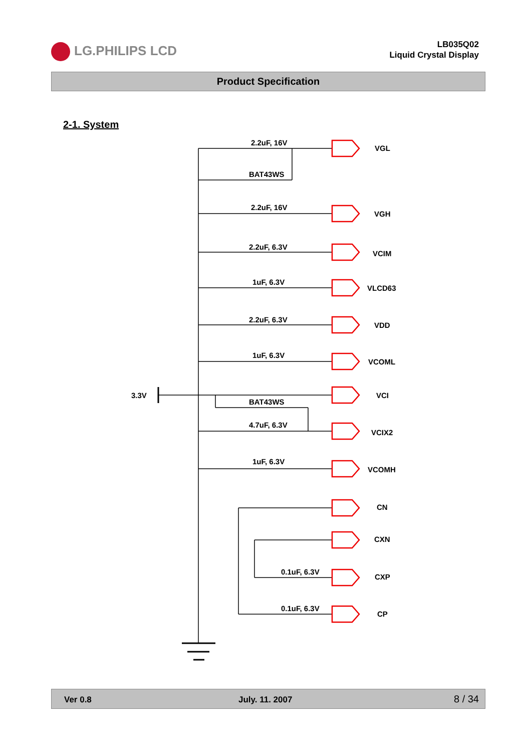LG.PHILIPS LCD
LB035Q02
Liquid Crystal Display
Product Specification
2-1. System
3.3V
BAT43WS
BAT43WS
2.2uF, 16V
VGL
2.2uF, 16V
VGH
2.2uF, 6.3V
VCIM
1uF, 6.3V
VLCD63
2.2uF, 6.3V
VDD
1uF, 6.3V
VCOML
VCI
4.7uF, 6.3V
VCIX2
1uF, 6.3V
VCOMH
CN
CXN
0.1uF, 6.3V
CXP
0.1uF, 6.3V
CP
Ver 0.8 July. 11. 2007 8 / 34